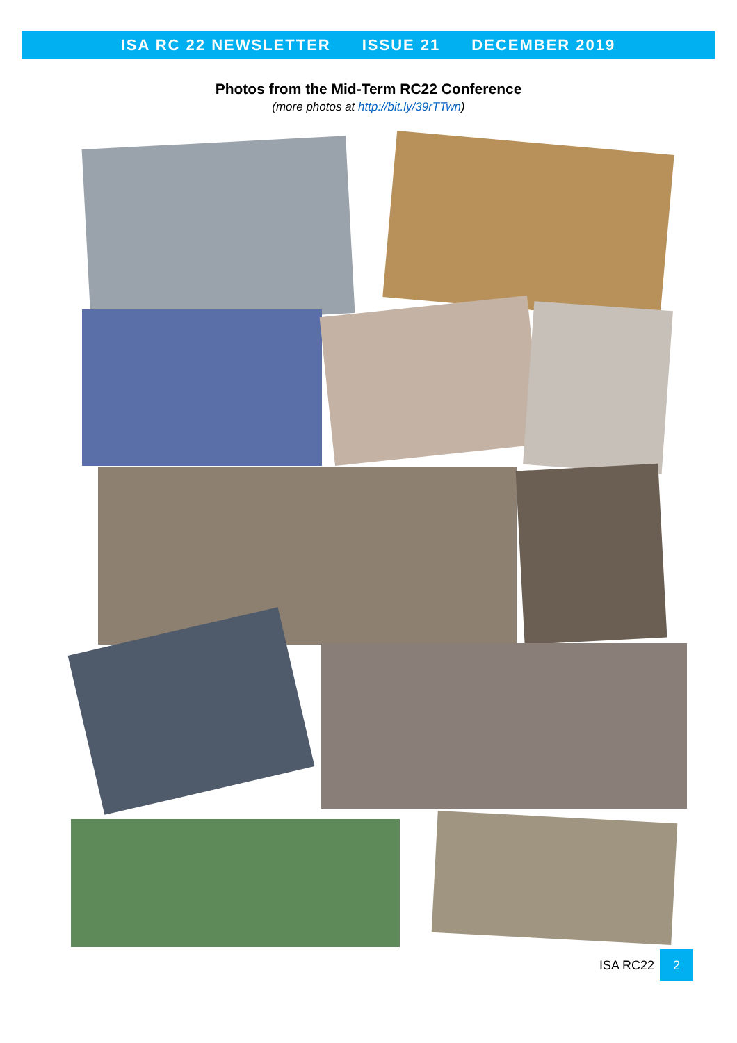ISA RC 22 NEWSLETTER ISSUE 21 DECEMBER 2019
Photos from the Mid-Term RC22 Conference
(more photos at http://bit.ly/39rTTwn)
ISA RC22 2